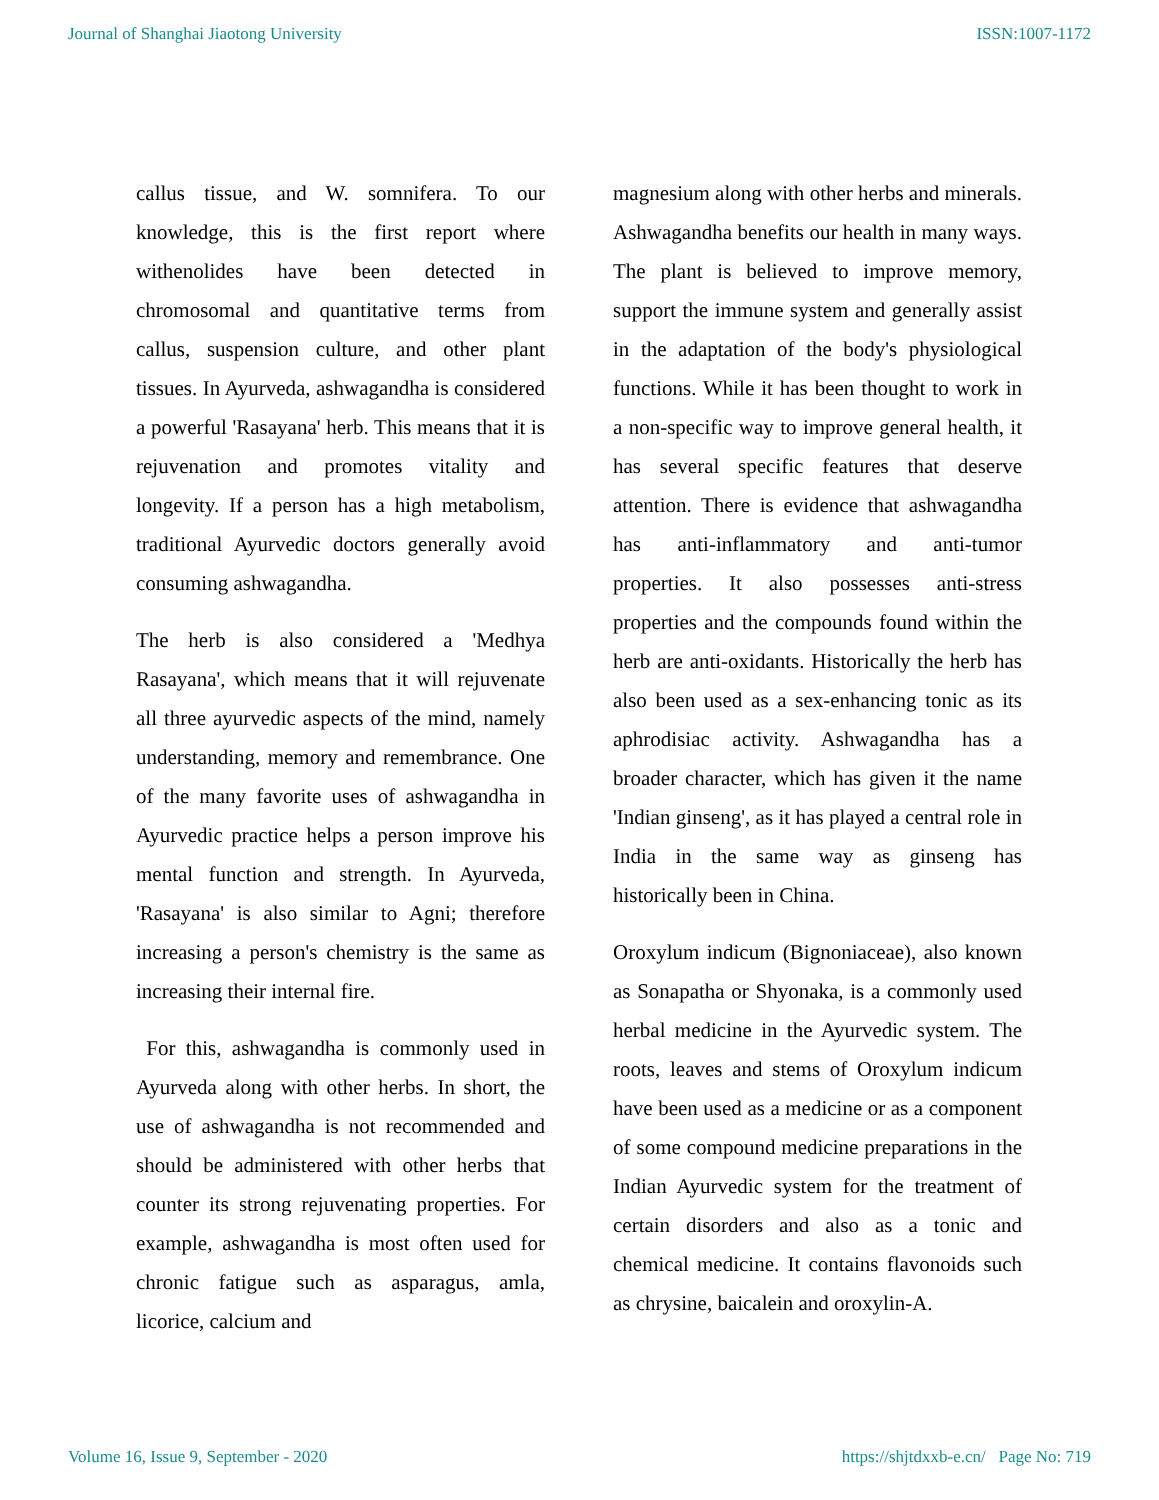Journal of Shanghai Jiaotong University ISSN:1007-1172
callus tissue, and W. somnifera. To our knowledge, this is the first report where withenolides have been detected in chromosomal and quantitative terms from callus, suspension culture, and other plant tissues. In Ayurveda, ashwagandha is considered a powerful 'Rasayana' herb. This means that it is rejuvenation and promotes vitality and longevity. If a person has a high metabolism, traditional Ayurvedic doctors generally avoid consuming ashwagandha.
The herb is also considered a 'Medhya Rasayana', which means that it will rejuvenate all three ayurvedic aspects of the mind, namely understanding, memory and remembrance. One of the many favorite uses of ashwagandha in Ayurvedic practice helps a person improve his mental function and strength. In Ayurveda, 'Rasayana' is also similar to Agni; therefore increasing a person's chemistry is the same as increasing their internal fire.
For this, ashwagandha is commonly used in Ayurveda along with other herbs. In short, the use of ashwagandha is not recommended and should be administered with other herbs that counter its strong rejuvenating properties. For example, ashwagandha is most often used for chronic fatigue such as asparagus, amla, licorice, calcium and
magnesium along with other herbs and minerals. Ashwagandha benefits our health in many ways. The plant is believed to improve memory, support the immune system and generally assist in the adaptation of the body's physiological functions. While it has been thought to work in a non-specific way to improve general health, it has several specific features that deserve attention. There is evidence that ashwagandha has anti-inflammatory and anti-tumor properties. It also possesses anti-stress properties and the compounds found within the herb are anti-oxidants. Historically the herb has also been used as a sex-enhancing tonic as its aphrodisiac activity. Ashwagandha has a broader character, which has given it the name 'Indian ginseng', as it has played a central role in India in the same way as ginseng has historically been in China.
Oroxylum indicum (Bignoniaceae), also known as Sonapatha or Shyonaka, is a commonly used herbal medicine in the Ayurvedic system. The roots, leaves and stems of Oroxylum indicum have been used as a medicine or as a component of some compound medicine preparations in the Indian Ayurvedic system for the treatment of certain disorders and also as a tonic and chemical medicine. It contains flavonoids such as chrysine, baicalein and oroxylin-A.
Volume 16, Issue 9, September - 2020 https://shjtdxxb-e.cn/ Page No: 719